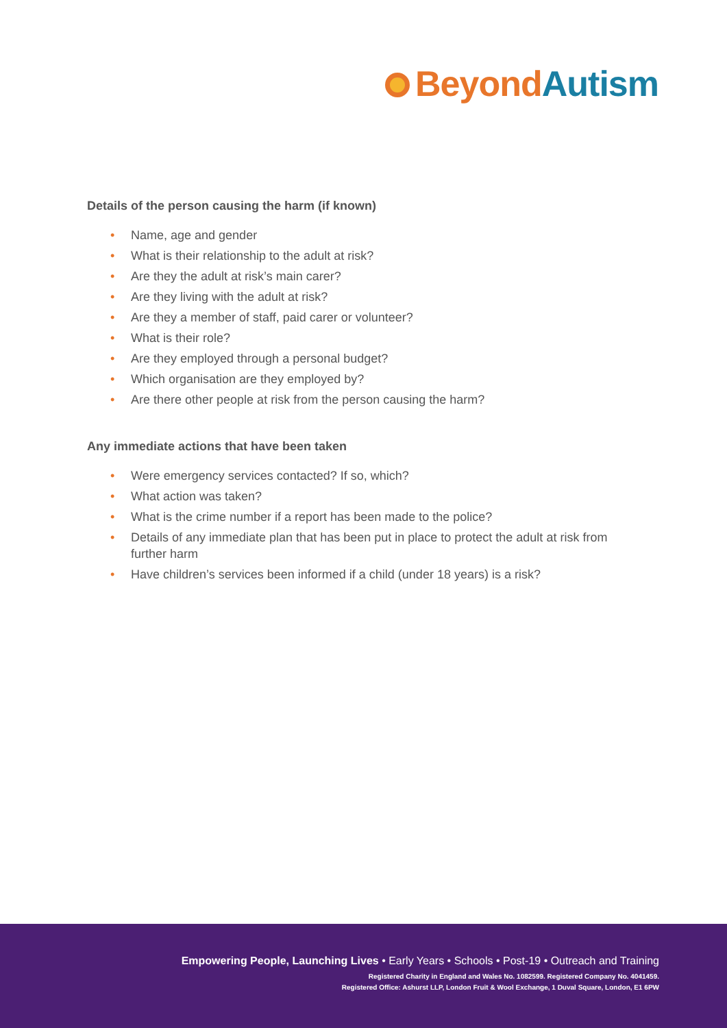Beyond Autism
Details of the person causing the harm (if known)
• Name, age and gender
• What is their relationship to the adult at risk?
• Are they the adult at risk’s main carer?
• Are they living with the adult at risk?
• Are they a member of staff, paid carer or volunteer?
• What is their role?
• Are they employed through a personal budget?
• Which organisation are they employed by?
• Are there other people at risk from the person causing the harm?
Any immediate actions that have been taken
• Were emergency services contacted? If so, which?
• What action was taken?
• What is the crime number if a report has been made to the police?
• Details of any immediate plan that has been put in place to protect the adult at risk from further harm
• Have children’s services been informed if a child (under 18 years) is a risk?
Empowering People, Launching Lives • Early Years • Schools • Post-19 • Outreach and Training
Registered Charity in England and Wales No. 1082599. Registered Company No. 4041459.
Registered Office: Ashurst LLP, London Fruit & Wool Exchange, 1 Duval Square, London, E1 6PW